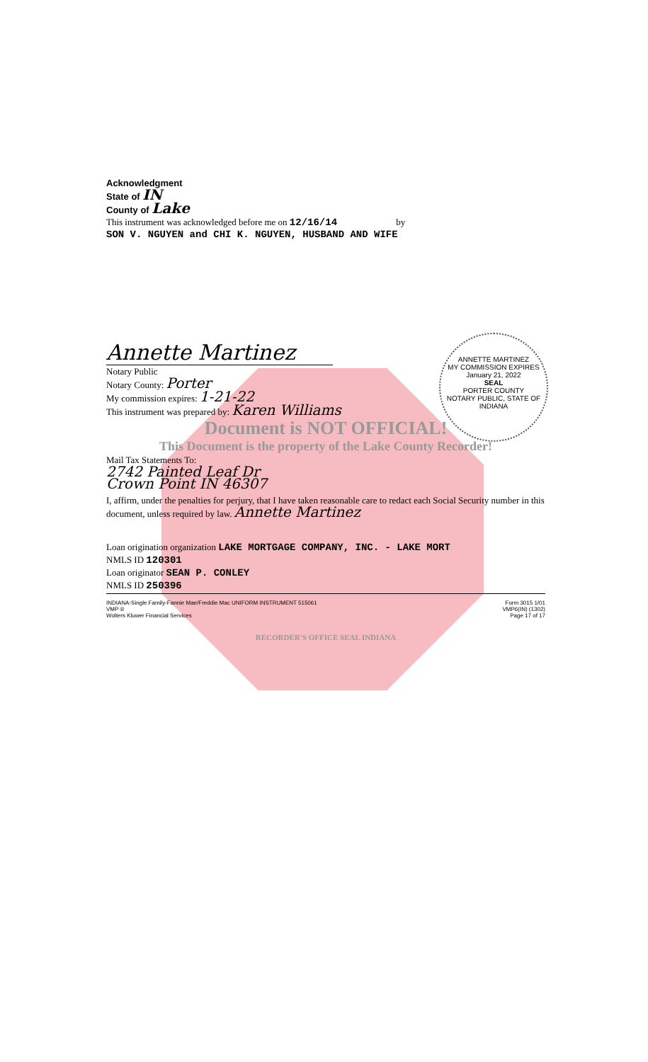ANNETTE MARTINEZ
MY COMMISSION EXPIRES
January 21, 2022
SEAL
PORTER COUNTY
NOTARY PUBLIC, STATE OF INDIANA
Acknowledgment
State of IN
County of Lake
This instrument was acknowledged before me on 12/16/14 by
SON V. NGUYEN and CHI K. NGUYEN, HUSBAND AND WIFE
Annette Martinez
Notary Public
Notary County: Porter
My commission expires: 1-21-22
This instrument was prepared by: Karen Williams
Document is NOT OFFICIAL!
This Document is the property of the Lake County Recorder!
Mail Tax Statements To:
2742 Painted Leaf Dr
Crown Point IN 46307
I, affirm, under the penalties for perjury, that I have taken reasonable care to redact each Social Security number in this document, unless required by law. Annette Martinez
Loan origination organization LAKE MORTGAGE COMPANY, INC. - LAKE MORT
NMLS ID 120301
Loan originator SEAN P. CONLEY
NMLS ID 250396
INDIANA-Single Family-Fannie Mae/Freddie Mac UNIFORM INSTRUMENT 515061
VMP ®
Wolters Kluwer Financial Services
Form 3015 1/01
VMP6(IN) (1302)
Page 17 of 17
RECORDER'S OFFICE SEAL INDIANA